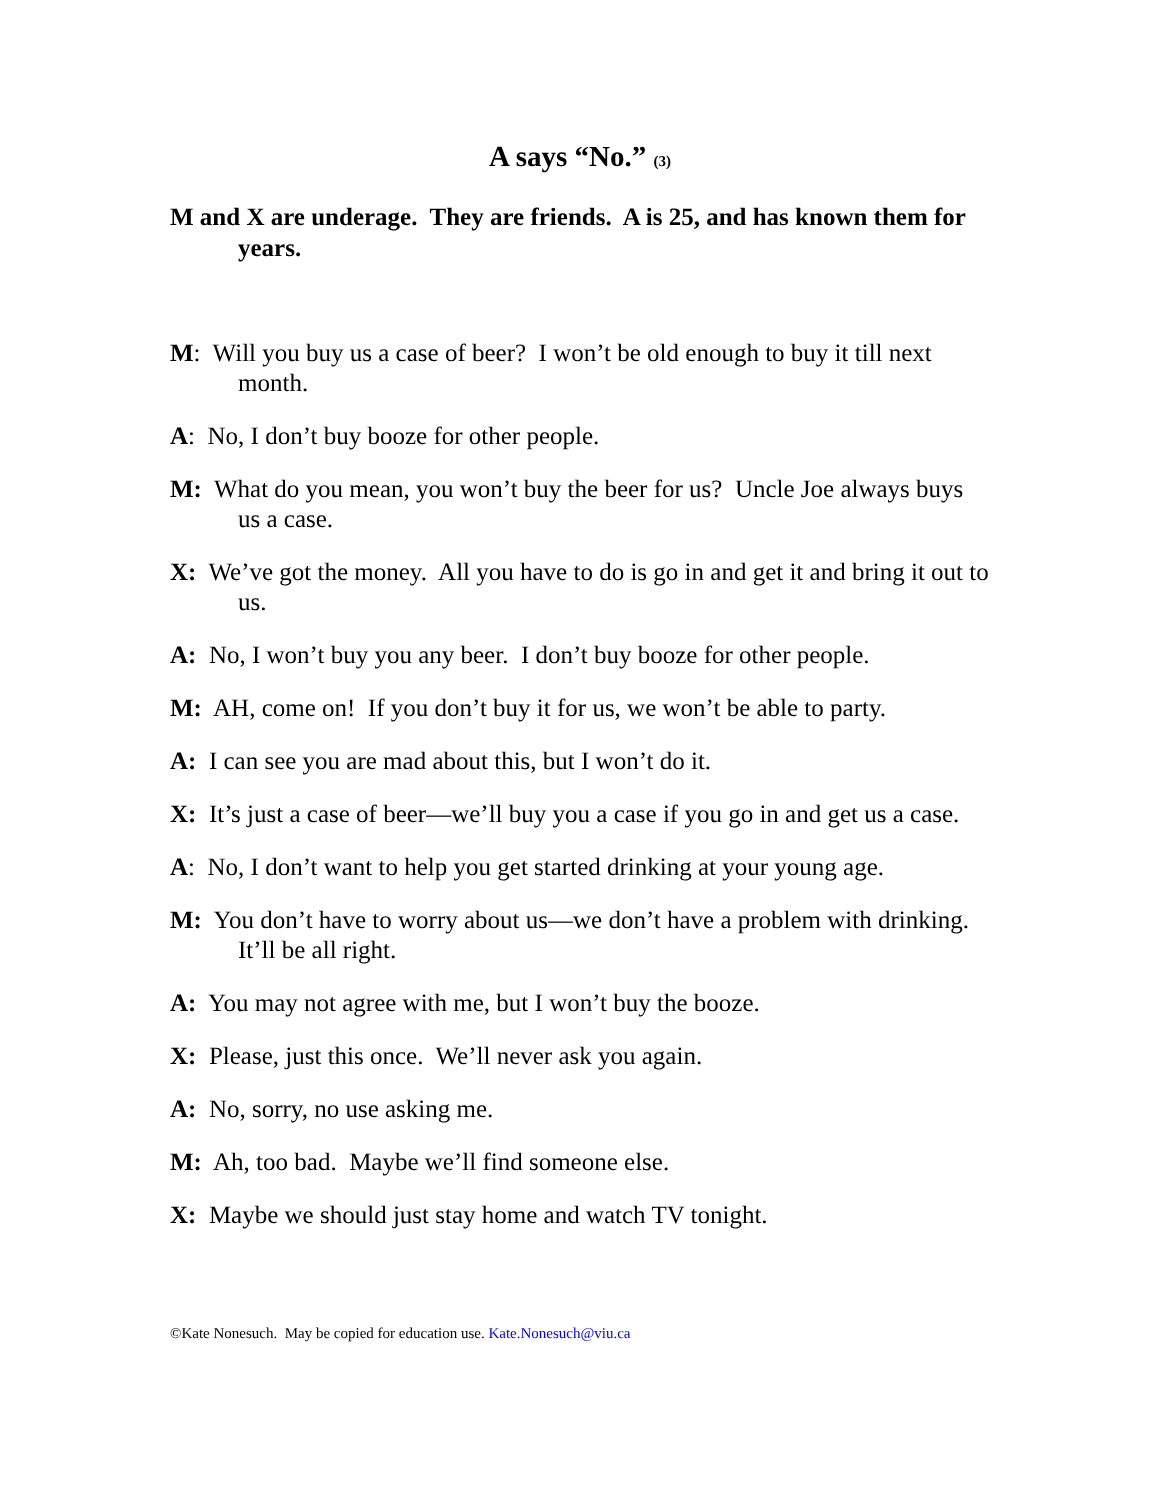A says “No.” (3)
M and X are underage. They are friends. A is 25, and has known them for years.
M: Will you buy us a case of beer? I won’t be old enough to buy it till next month.
A: No, I don’t buy booze for other people.
M: What do you mean, you won’t buy the beer for us? Uncle Joe always buys us a case.
X: We’ve got the money. All you have to do is go in and get it and bring it out to us.
A: No, I won’t buy you any beer. I don’t buy booze for other people.
M: AH, come on! If you don’t buy it for us, we won’t be able to party.
A: I can see you are mad about this, but I won’t do it.
X: It’s just a case of beer—we’ll buy you a case if you go in and get us a case.
A: No, I don’t want to help you get started drinking at your young age.
M: You don’t have to worry about us—we don’t have a problem with drinking. It’ll be all right.
A: You may not agree with me, but I won’t buy the booze.
X: Please, just this once. We’ll never ask you again.
A: No, sorry, no use asking me.
M: Ah, too bad. Maybe we’ll find someone else.
X: Maybe we should just stay home and watch TV tonight.
©Kate Nonesuch. May be copied for education use. Kate.Nonesuch@viu.ca